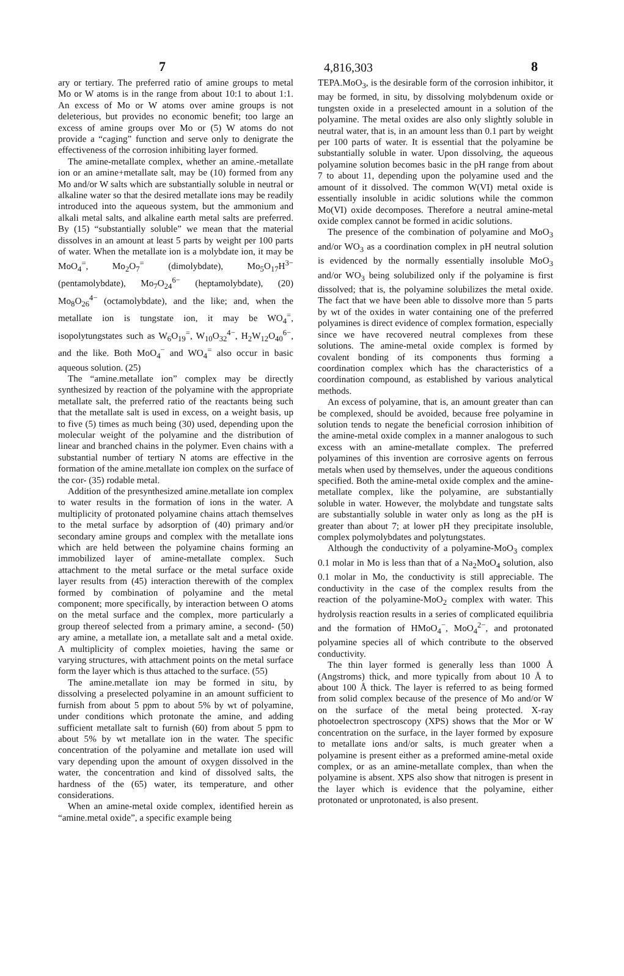7 4,816,303 8
ary or tertiary. The preferred ratio of amine groups to metal Mo or W atoms is in the range from about 10:1 to about 1:1. An excess of Mo or W atoms over amine groups is not deleterious, but provides no economic benefit; too large an excess of amine groups over Mo or (5) W atoms do not provide a “caging” function and serve only to denigrate the effectiveness of the corrosion inhibiting layer formed.
The amine-metallate complex, whether an amine.-metallate ion or an amine+metallate salt, may be (10) formed from any Mo and/or W salts which are substantially soluble in neutral or alkaline water so that the desired metallate ions may be readily introduced into the aqueous system, but the ammonium and alkali metal salts, and alkaline earth metal salts are preferred. By (15) “substantially soluble” we mean that the material dissolves in an amount at least 5 parts by weight per 100 parts of water. When the metallate ion is a molybdate ion, it may be MoO<sub>4</sub><sup>=</sup>, Mo<sub>2</sub>O<sub>7</sub><sup>=</sup> (dimolybdate), Mo<sub>5</sub>O<sub>17</sub>H<sup>3−</sup> (pentamolybdate), Mo<sub>7</sub>O<sub>24</sub><sup>6−</sup> (heptamolybdate), (20) Mo<sub>8</sub>O<sub>26</sub><sup>4−</sup> (octamolybdate), and the like; and, when the metallate ion is tungstate ion, it may be WO<sub>4</sub><sup>=</sup>, isopolytungstates such as W<sub>6</sub>O<sub>19</sub><sup>=</sup>, W<sub>10</sub>O<sub>32</sub><sup>4−</sup>, H<sub>2</sub>W<sub>12</sub>O<sub>40</sub><sup>6−</sup>, and the like. Both MoO<sub>4</sub><sup>−</sup> and WO<sub>4</sub><sup>=</sup> also occur in basic aqueous solution. (25)
The “amine.metallate ion” complex may be directly synthesized by reaction of the polyamine with the appropriate metallate salt, the preferred ratio of the reactants being such that the metallate salt is used in excess, on a weight basis, up to five (5) times as much being (30) used, depending upon the molecular weight of the polyamine and the distribution of linear and branched chains in the polymer. Even chains with a substantial number of tertiary N atoms are effective in the formation of the amine.metallate ion complex on the surface of the cor- (35) rodable metal.
Addition of the presynthesized amine.metallate ion complex to water results in the formation of ions in the water. A multiplicity of protonated polyamine chains attach themselves to the metal surface by adsorption of (40) primary and/or secondary amine groups and complex with the metallate ions which are held between the polyamine chains forming an immobilized layer of amine-metallate complex. Such attachment to the metal surface or the metal surface oxide layer results from (45) interaction therewith of the complex formed by combination of polyamine and the metal component; more specifically, by interaction between O atoms on the metal surface and the complex, more particularly a group thereof selected from a primary amine, a second- (50) ary amine, a metallate ion, a metallate salt and a metal oxide. A multiplicity of complex moieties, having the same or varying structures, with attachment points on the metal surface form the layer which is thus attached to the surface. (55)
The amine.metallate ion may be formed in situ, by dissolving a preselected polyamine in an amount sufficient to furnish from about 5 ppm to about 5% by wt of polyamine, under conditions which protonate the amine, and adding sufficient metallate salt to furnish (60) from about 5 ppm to about 5% by wt metallate ion in the water. The specific concentration of the polyamine and metallate ion used will vary depending upon the amount of oxygen dissolved in the water, the concentration and kind of dissolved salts, the hardness of the (65) water, its temperature, and other considerations.
When an amine-metal oxide complex, identified herein as “amine.metal oxide”, a specific example being
TEPA.MoO<sub>3</sub>, is the desirable form of the corrosion inhibitor, it may be formed, in situ, by dissolving molybdenum oxide or tungsten oxide in a preselected amount in a solution of the polyamine. The metal oxides are also only slightly soluble in neutral water, that is, in an amount less than 0.1 part by weight per 100 parts of water. It is essential that the polyamine be substantially soluble in water. Upon dissolving, the aqueous polyamine solution becomes basic in the pH range from about 7 to about 11, depending upon the polyamine used and the amount of it dissolved. The common W(VI) metal oxide is essentially insoluble in acidic solutions while the common Mo(VI) oxide decomposes. Therefore a neutral amine-metal oxide complex cannot be formed in acidic solutions.
The presence of the combination of polyamine and MoO<sub>3</sub> and/or WO<sub>3</sub> as a coordination complex in pH neutral solution is evidenced by the normally essentially insoluble MoO<sub>3</sub> and/or WO<sub>3</sub> being solubilized only if the polyamine is first dissolved; that is, the polyamine solubilizes the metal oxide. The fact that we have been able to dissolve more than 5 parts by wt of the oxides in water containing one of the preferred polyamines is direct evidence of complex formation, especially since we have recovered neutral complexes from these solutions. The amine-metal oxide complex is formed by covalent bonding of its components thus forming a coordination complex which has the characteristics of a coordination compound, as established by various analytical methods.
An excess of polyamine, that is, an amount greater than can be complexed, should be avoided, because free polyamine in solution tends to negate the beneficial corrosion inhibition of the amine-metal oxide complex in a manner analogous to such excess with an amine-metallate complex. The preferred polyamines of this invention are corrosive agents on ferrous metals when used by themselves, under the aqueous conditions specified. Both the amine-metal oxide complex and the amine-metallate complex, like the polyamine, are substantially soluble in water. However, the molybdate and tungstate salts are substantially soluble in water only as long as the pH is greater than about 7; at lower pH they precipitate insoluble, complex polymolybdates and polytungstates.
Although the conductivity of a polyamine-MoO<sub>3</sub> complex 0.1 molar in Mo is less than that of a Na<sub>2</sub>MoO<sub>4</sub> solution, also 0.1 molar in Mo, the conductivity is still appreciable. The conductivity in the case of the complex results from the reaction of the polyamine-MoO<sub>2</sub> complex with water. This hydrolysis reaction results in a series of complicated equilibria and the formation of HMoO<sub>4</sub><sup>−</sup>, MoO<sub>4</sub><sup>2−</sup>, and protonated polyamine species all of which contribute to the observed conductivity.
The thin layer formed is generally less than 1000 Å (Angstroms) thick, and more typically from about 10 Å to about 100 Å thick. The layer is referred to as being formed from solid complex because of the presence of Mo and/or W on the surface of the metal being protected. X-ray photoelectron spectroscopy (XPS) shows that the Mor or W concentration on the surface, in the layer formed by exposure to metallate ions and/or salts, is much greater when a polyamine is present either as a preformed amine-metal oxide complex, or as an amine-metallate complex, than when the polyamine is absent. XPS also show that nitrogen is present in the layer which is evidence that the polyamine, either protonated or unprotonated, is also present.